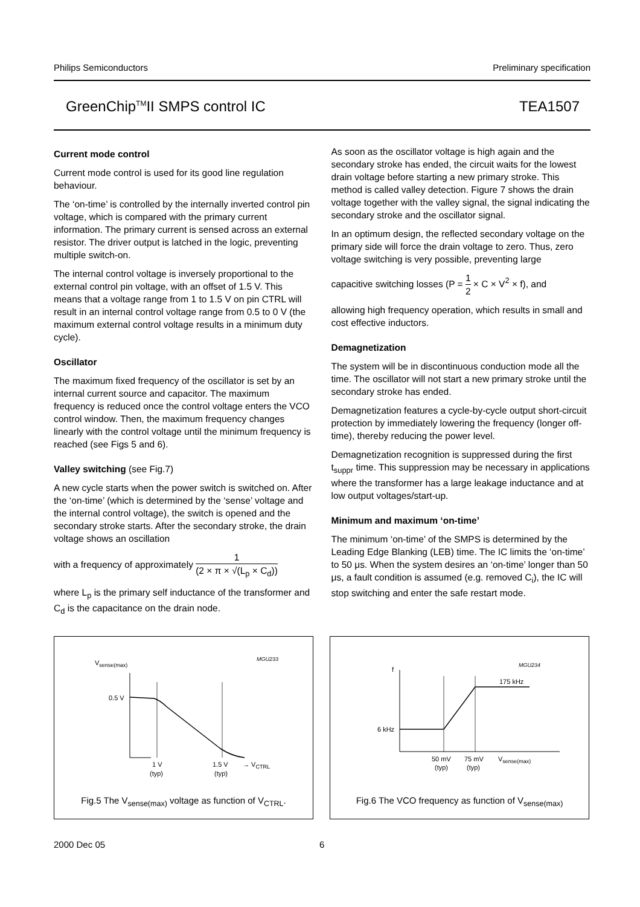Philips Semiconductors Preliminary specification
GreenChip<sup>TM</sup>II SMPS control IC TEA1507
Current mode control
Current mode control is used for its good line regulation behaviour.
The ‘on-time’ is controlled by the internally inverted control pin voltage, which is compared with the primary current information. The primary current is sensed across an external resistor. The driver output is latched in the logic, preventing multiple switch-on.
The internal control voltage is inversely proportional to the external control pin voltage, with an offset of 1.5 V. This means that a voltage range from 1 to 1.5 V on pin CTRL will result in an internal control voltage range from 0.5 to 0 V (the maximum external control voltage results in a minimum duty cycle).
Oscillator
The maximum fixed frequency of the oscillator is set by an internal current source and capacitor. The maximum frequency is reduced once the control voltage enters the VCO control window. Then, the maximum frequency changes linearly with the control voltage until the minimum frequency is reached (see Figs 5 and 6).
Valley switching (see Fig.7)
A new cycle starts when the power switch is switched on. After the ‘on-time’ (which is determined by the ‘sense’ voltage and the internal control voltage), the switch is opened and the secondary stroke starts. After the secondary stroke, the drain voltage shows an oscillation
with a frequency of approximately 1 (2 × π × √(L<sub>p</sub> × C<sub>d</sub>))
where L<sub>p</sub> is the primary self inductance of the transformer and C<sub>d</sub> is the capacitance on the drain node.
As soon as the oscillator voltage is high again and the secondary stroke has ended, the circuit waits for the lowest drain voltage before starting a new primary stroke. This method is called valley detection. Figure 7 shows the drain voltage together with the valley signal, the signal indicating the secondary stroke and the oscillator signal.
In an optimum design, the reflected secondary voltage on the primary side will force the drain voltage to zero. Thus, zero voltage switching is very possible, preventing large
capacitive switching losses (P = 1 2 × C × V<sup>2</sup> × f), and
allowing high frequency operation, which results in small and cost effective inductors.
Demagnetization
The system will be in discontinuous conduction mode all the time. The oscillator will not start a new primary stroke until the secondary stroke has ended.
Demagnetization features a cycle-by-cycle output short-circuit protection by immediately lowering the frequency (longer off-time), thereby reducing the power level.
Demagnetization recognition is suppressed during the first t<sub>suppr</sub> time. This suppression may be necessary in applications where the transformer has a large leakage inductance and at low output voltages/start-up.
Minimum and maximum ‘on-time’
The minimum ‘on-time’ of the SMPS is determined by the Leading Edge Blanking (LEB) time. The IC limits the ‘on-time’ to 50 μs. When the system desires an ‘on-time’ longer than 50 μs, a fault condition is assumed (e.g. removed C<sub>i</sub>), the IC will stop switching and enter the safe restart mode.
Vsense(max)
MGU233
0.5 V
1 V
(typ)
1.5 V
(typ)
→ VCTRL
Fig.5 The V<sub>sense(max)</sub> voltage as function of V<sub>CTRL</sub>.
f
MGU234
175 kHz
6 kHz
50 mV
(typ)
75 mV
(typ)
Vsense(max)
Fig.6 The VCO frequency as function of V<sub>sense(max)</sub>
2000 Dec 05 6